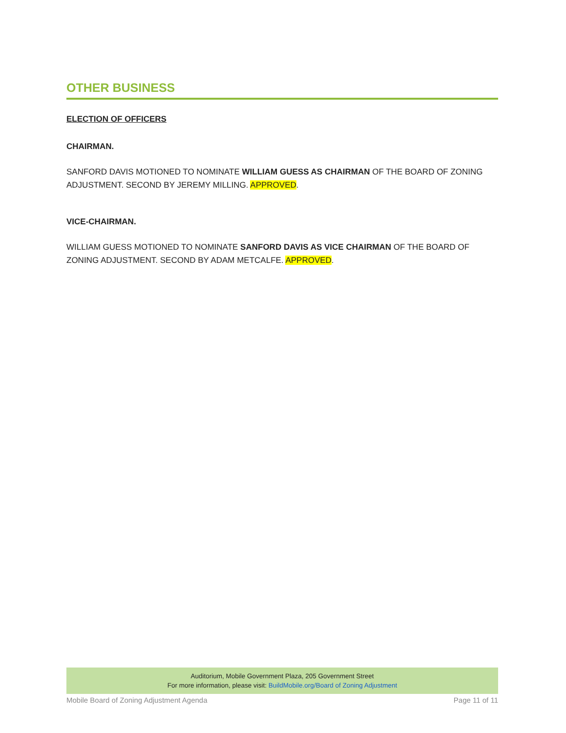OTHER BUSINESS
ELECTION OF OFFICERS
CHAIRMAN.
SANFORD DAVIS MOTIONED TO NOMINATE WILLIAM GUESS AS CHAIRMAN OF THE BOARD OF ZONING ADJUSTMENT. SECOND BY JEREMY MILLING. APPROVED.
VICE-CHAIRMAN.
WILLIAM GUESS MOTIONED TO NOMINATE SANFORD DAVIS AS VICE CHAIRMAN OF THE BOARD OF ZONING ADJUSTMENT. SECOND BY ADAM METCALFE. APPROVED.
Auditorium, Mobile Government Plaza, 205 Government Street
For more information, please visit: BuildMobile.org/Board of Zoning Adjustment
Mobile Board of Zoning Adjustment Agenda Page 11 of 11